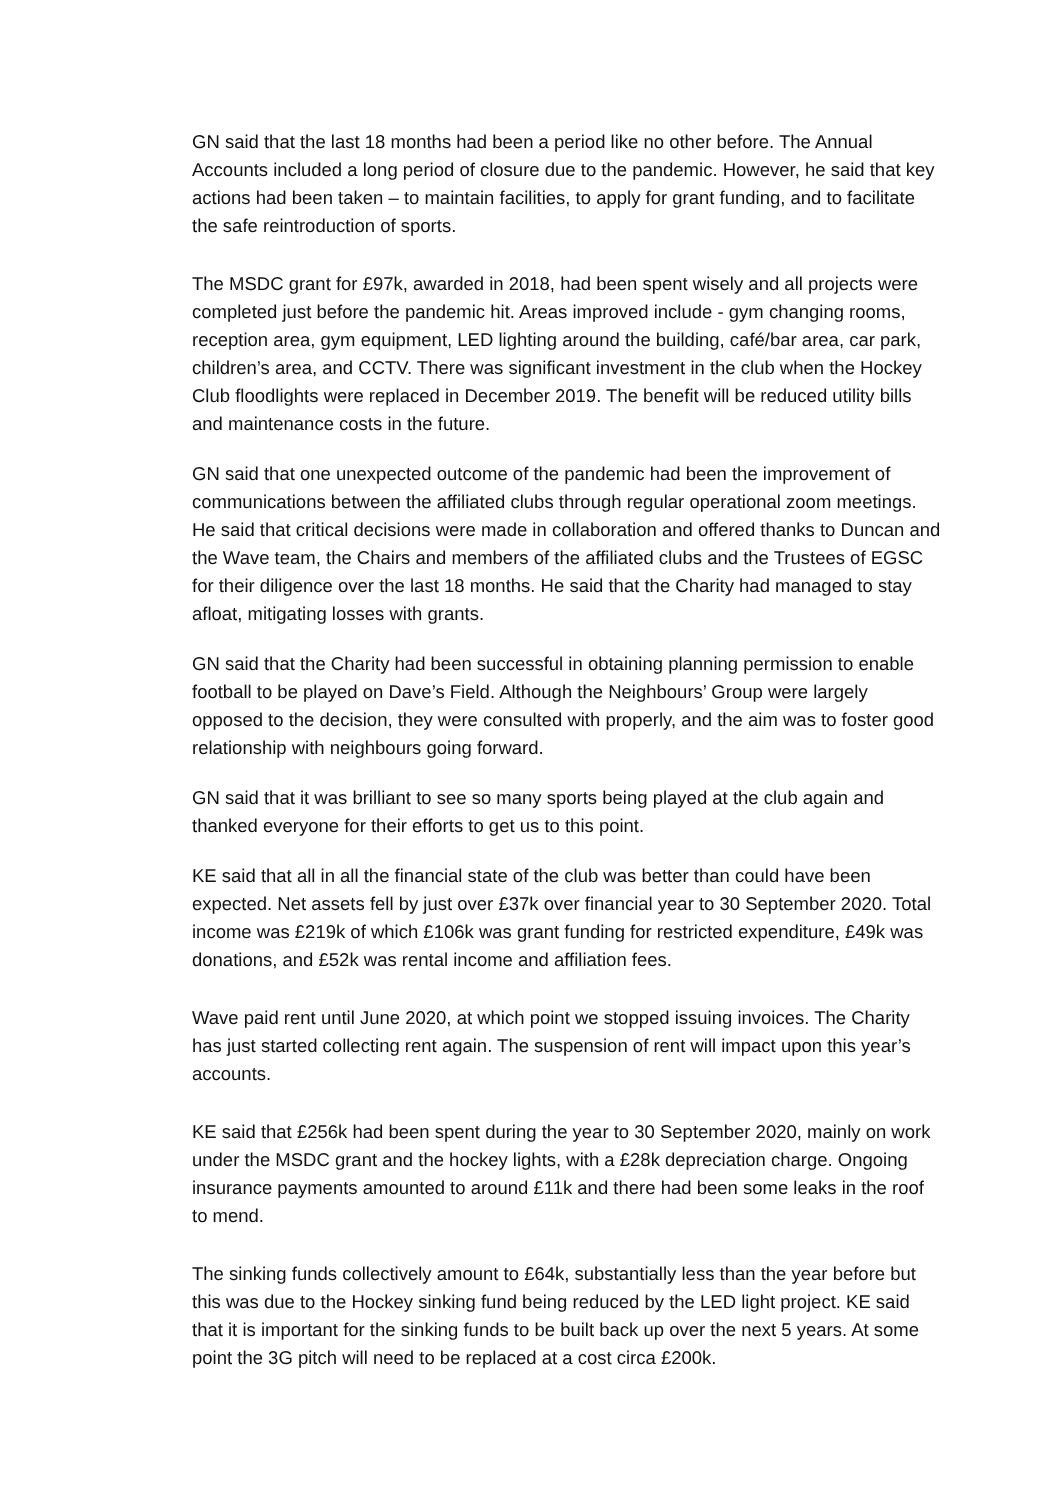GN said that the last 18 months had been a period like no other before. The Annual Accounts included a long period of closure due to the pandemic. However, he said that key actions had been taken – to maintain facilities, to apply for grant funding, and to facilitate the safe reintroduction of sports.
The MSDC grant for £97k, awarded in 2018, had been spent wisely and all projects were completed just before the pandemic hit. Areas improved include - gym changing rooms, reception area, gym equipment, LED lighting around the building, café/bar area, car park, children’s area, and CCTV. There was significant investment in the club when the Hockey Club floodlights were replaced in December 2019. The benefit will be reduced utility bills and maintenance costs in the future.
GN said that one unexpected outcome of the pandemic had been the improvement of communications between the affiliated clubs through regular operational zoom meetings. He said that critical decisions were made in collaboration and offered thanks to Duncan and the Wave team, the Chairs and members of the affiliated clubs and the Trustees of EGSC for their diligence over the last 18 months. He said that the Charity had managed to stay afloat, mitigating losses with grants.
GN said that the Charity had been successful in obtaining planning permission to enable football to be played on Dave’s Field. Although the Neighbours’ Group were largely opposed to the decision, they were consulted with properly, and the aim was to foster good relationship with neighbours going forward.
GN said that it was brilliant to see so many sports being played at the club again and thanked everyone for their efforts to get us to this point.
KE said that all in all the financial state of the club was better than could have been expected. Net assets fell by just over £37k over financial year to 30 September 2020. Total income was £219k of which £106k was grant funding for restricted expenditure, £49k was donations, and £52k was rental income and affiliation fees.
Wave paid rent until June 2020, at which point we stopped issuing invoices. The Charity has just started collecting rent again. The suspension of rent will impact upon this year’s accounts.
KE said that £256k had been spent during the year to 30 September 2020, mainly on work under the MSDC grant and the hockey lights, with a £28k depreciation charge. Ongoing insurance payments amounted to around £11k and there had been some leaks in the roof to mend.
The sinking funds collectively amount to £64k, substantially less than the year before but this was due to the Hockey sinking fund being reduced by the LED light project. KE said that it is important for the sinking funds to be built back up over the next 5 years. At some point the 3G pitch will need to be replaced at a cost circa £200k.